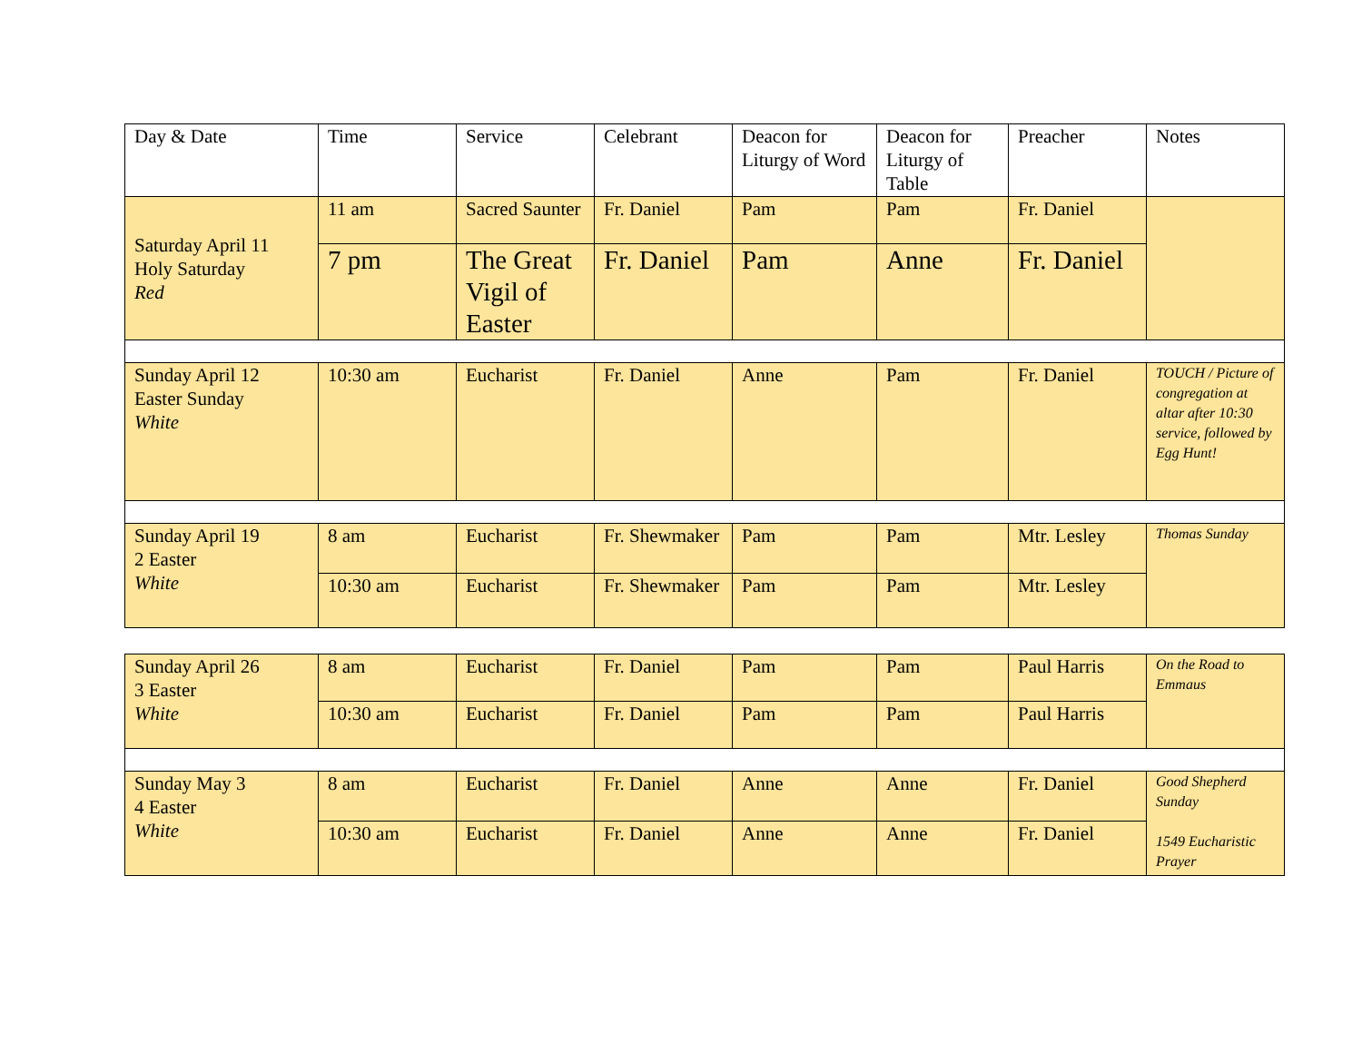| Day & Date | Time | Service | Celebrant | Deacon for Liturgy of Word | Deacon for Liturgy of Table | Preacher | Notes |
| Saturday April 11 Holy Saturday Red | 11 am | Sacred Saunter | Fr. Daniel | Pam | Pam | Fr. Daniel | |
| | 7 pm | The Great Vigil of Easter | Fr. Daniel | Pam | Anne | Fr. Daniel | |
| Sunday April 12 Easter Sunday White | 10:30 am | Eucharist | Fr. Daniel | Anne | Pam | Fr. Daniel | TOUCH / Picture of congregation at altar after 10:30 service, followed by Egg Hunt! |
| Sunday April 19 2 Easter White | 8 am | Eucharist | Fr. Shewmaker | Pam | Pam | Mtr. Lesley | Thomas Sunday |
| | 10:30 am | Eucharist | Fr. Shewmaker | Pam | Pam | Mtr. Lesley | |
| Sunday April 26 3 Easter White | 8 am | Eucharist | Fr. Daniel | Pam | Pam | Paul Harris | On the Road to Emmaus |
| | 10:30 am | Eucharist | Fr. Daniel | Pam | Pam | Paul Harris | |
| Sunday May 3 4 Easter White | 8 am | Eucharist | Fr. Daniel | Anne | Anne | Fr. Daniel | Good Shepherd Sunday 1549 Eucharistic Prayer |
| | 10:30 am | Eucharist | Fr. Daniel | Anne | Anne | Fr. Daniel | |